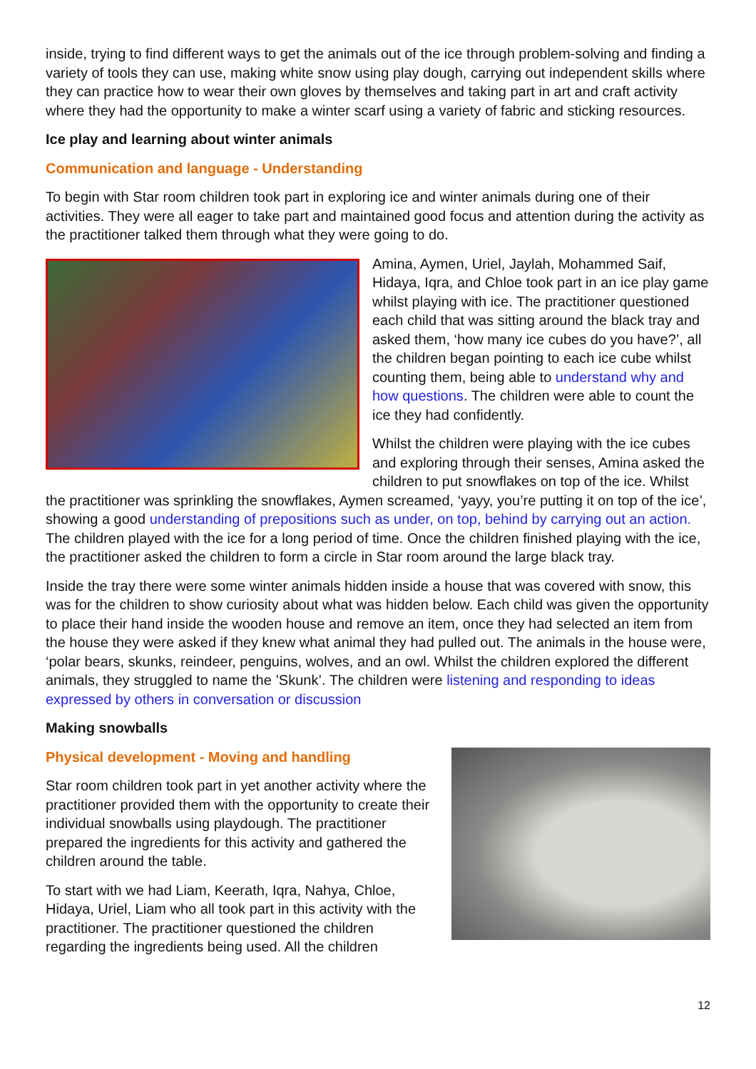inside, trying to find different ways to get the animals out of the ice through problem-solving and finding a variety of tools they can use, making white snow using play dough, carrying out independent skills where they can practice how to wear their own gloves by themselves and taking part in art and craft activity where they had the opportunity to make a winter scarf using a variety of fabric and sticking resources.
Ice play and learning about winter animals
Communication and language - Understanding
To begin with Star room children took part in exploring ice and winter animals during one of their activities. They were all eager to take part and maintained good focus and attention during the activity as the practitioner talked them through what they were going to do.
Amina, Aymen, Uriel, Jaylah, Mohammed Saif, Hidaya, Iqra, and Chloe took part in an ice play game whilst playing with ice. The practitioner questioned each child that was sitting around the black tray and asked them, ‘how many ice cubes do you have?’, all the children began pointing to each ice cube whilst counting them, being able to understand why and how questions. The children were able to count the ice they had confidently.
Whilst the children were playing with the ice cubes and exploring through their senses, Amina asked the children to put snowflakes on top of the ice. Whilst the practitioner was sprinkling the snowflakes, Aymen screamed, ‘yayy, you’re putting it on top of the ice’, showing a good understanding of prepositions such as under, on top, behind by carrying out an action. The children played with the ice for a long period of time. Once the children finished playing with the ice, the practitioner asked the children to form a circle in Star room around the large black tray.
Inside the tray there were some winter animals hidden inside a house that was covered with snow, this was for the children to show curiosity about what was hidden below. Each child was given the opportunity to place their hand inside the wooden house and remove an item, once they had selected an item from the house they were asked if they knew what animal they had pulled out. The animals in the house were, ‘polar bears, skunks, reindeer, penguins, wolves, and an owl. Whilst the children explored the different animals, they struggled to name the ’Skunk’. The children were listening and responding to ideas expressed by others in conversation or discussion
Making snowballs
Physical development - Moving and handling
Star room children took part in yet another activity where the practitioner provided them with the opportunity to create their individual snowballs using playdough. The practitioner prepared the ingredients for this activity and gathered the children around the table.
To start with we had Liam, Keerath, Iqra, Nahya, Chloe, Hidaya, Uriel, Liam who all took part in this activity with the practitioner. The practitioner questioned the children regarding the ingredients being used. All the children
12